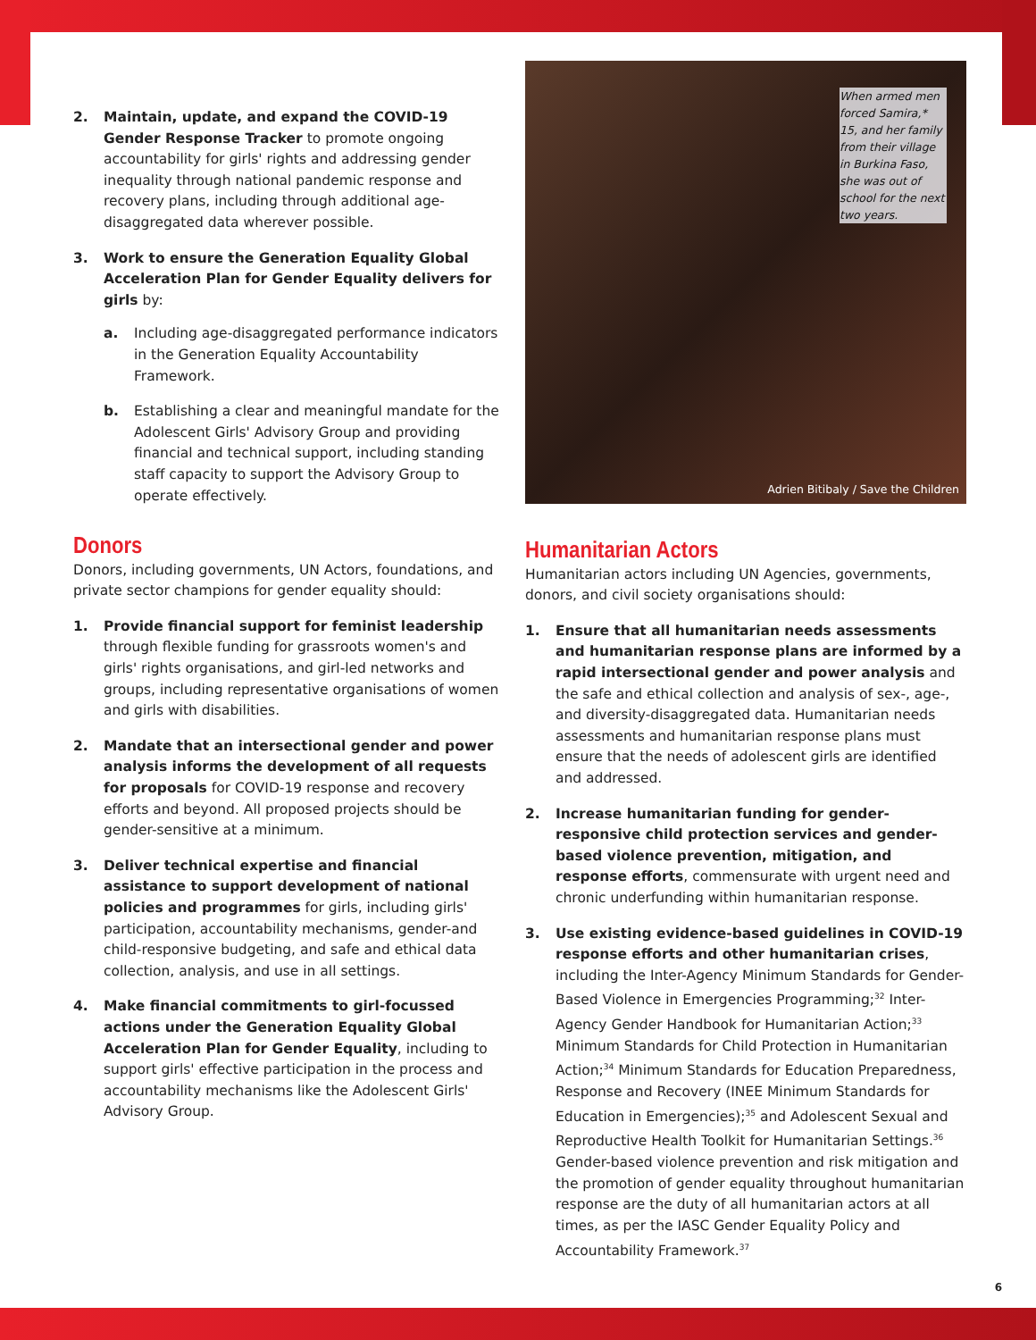2. Maintain, update, and expand the COVID-19 Gender Response Tracker to promote ongoing accountability for girls' rights and addressing gender inequality through national pandemic response and recovery plans, including through additional age-disaggregated data wherever possible.
3. Work to ensure the Generation Equality Global Acceleration Plan for Gender Equality delivers for girls by:
a. Including age-disaggregated performance indicators in the Generation Equality Accountability Framework.
b. Establishing a clear and meaningful mandate for the Adolescent Girls' Advisory Group and providing financial and technical support, including standing staff capacity to support the Advisory Group to operate effectively.
Donors
Donors, including governments, UN Actors, foundations, and private sector champions for gender equality should:
1. Provide financial support for feminist leadership through flexible funding for grassroots women's and girls' rights organisations, and girl-led networks and groups, including representative organisations of women and girls with disabilities.
2. Mandate that an intersectional gender and power analysis informs the development of all requests for proposals for COVID-19 response and recovery efforts and beyond. All proposed projects should be gender-sensitive at a minimum.
3. Deliver technical expertise and financial assistance to support development of national policies and programmes for girls, including girls' participation, accountability mechanisms, gender-and child-responsive budgeting, and safe and ethical data collection, analysis, and use in all settings.
4. Make financial commitments to girl-focussed actions under the Generation Equality Global Acceleration Plan for Gender Equality, including to support girls' effective participation in the process and accountability mechanisms like the Adolescent Girls' Advisory Group.
When armed men forced Samira,* 15, and her family from their village in Burkina Faso, she was out of school for the next two years.
Adrien Bitibaly / Save the Children
Humanitarian Actors
Humanitarian actors including UN Agencies, governments, donors, and civil society organisations should:
1. Ensure that all humanitarian needs assessments and humanitarian response plans are informed by a rapid intersectional gender and power analysis and the safe and ethical collection and analysis of sex-, age-, and diversity-disaggregated data. Humanitarian needs assessments and humanitarian response plans must ensure that the needs of adolescent girls are identified and addressed.
2. Increase humanitarian funding for gender-responsive child protection services and gender-based violence prevention, mitigation, and response efforts, commensurate with urgent need and chronic underfunding within humanitarian response.
3. Use existing evidence-based guidelines in COVID-19 response efforts and other humanitarian crises, including the Inter-Agency Minimum Standards for Gender-Based Violence in Emergencies Programming;<sup>32</sup> Inter-Agency Gender Handbook for Humanitarian Action;<sup>33</sup> Minimum Standards for Child Protection in Humanitarian Action;<sup>34</sup> Minimum Standards for Education Preparedness, Response and Recovery (INEE Minimum Standards for Education in Emergencies);<sup>35</sup> and Adolescent Sexual and Reproductive Health Toolkit for Humanitarian Settings.<sup>36</sup> Gender-based violence prevention and risk mitigation and the promotion of gender equality throughout humanitarian response are the duty of all humanitarian actors at all times, as per the IASC Gender Equality Policy and Accountability Framework.<sup>37</sup>
6